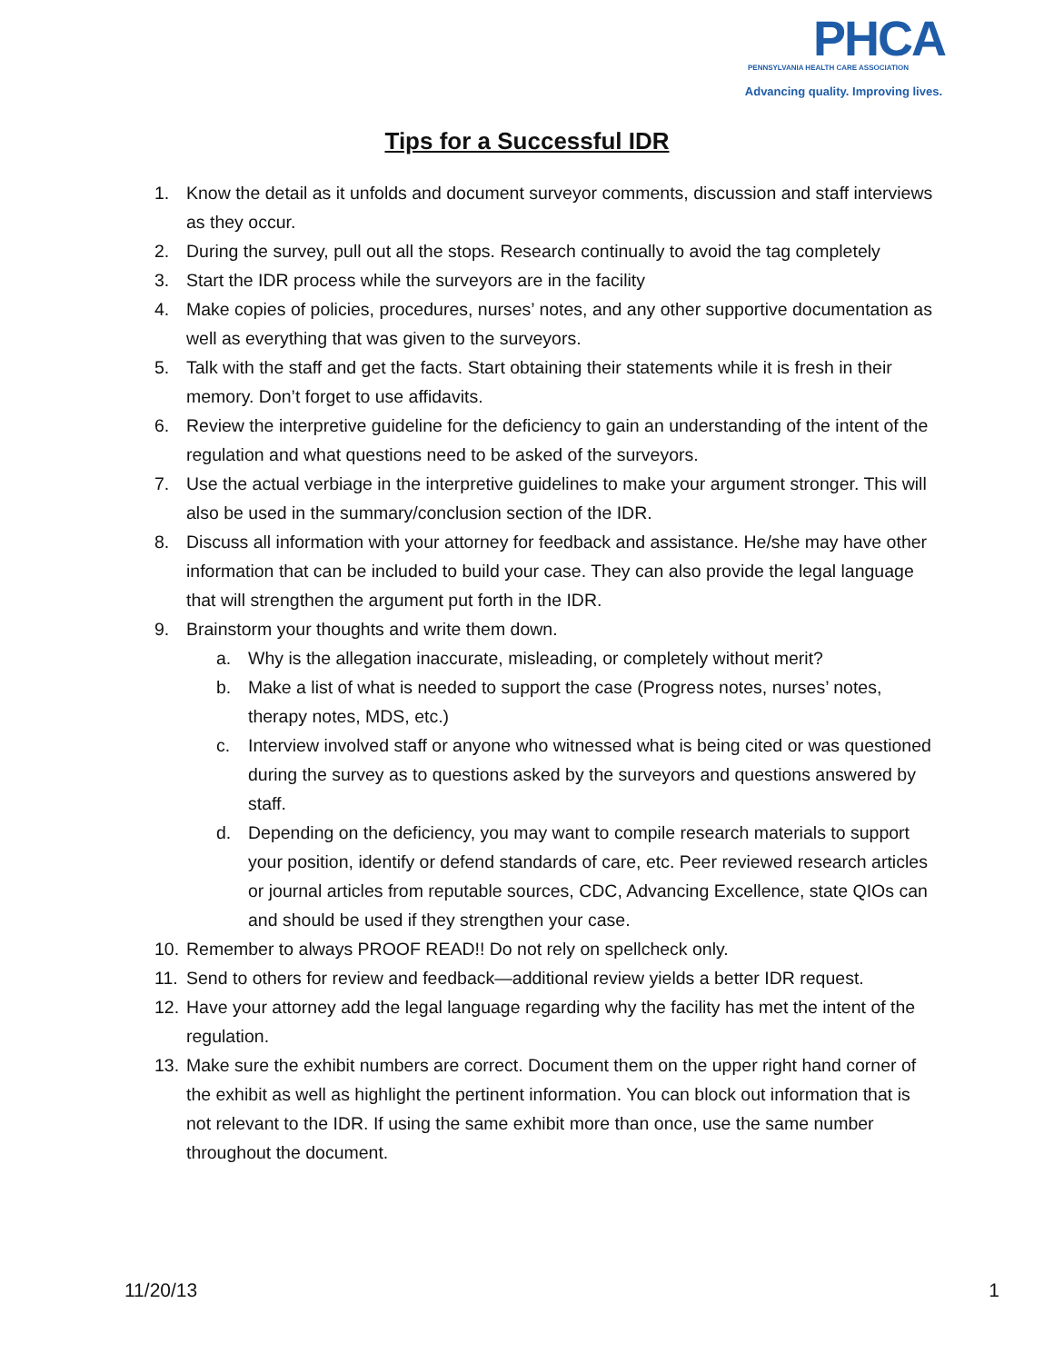PHCA
PENNSYLVANIA HEALTH CARE ASSOCIATION
Advancing quality. Improving lives.
Tips for a Successful IDR
1. Know the detail as it unfolds and document surveyor comments, discussion and staff interviews as they occur.
2. During the survey, pull out all the stops. Research continually to avoid the tag completely
3. Start the IDR process while the surveyors are in the facility
4. Make copies of policies, procedures, nurses’ notes, and any other supportive documentation as well as everything that was given to the surveyors.
5. Talk with the staff and get the facts. Start obtaining their statements while it is fresh in their memory. Don’t forget to use affidavits.
6. Review the interpretive guideline for the deficiency to gain an understanding of the intent of the regulation and what questions need to be asked of the surveyors.
7. Use the actual verbiage in the interpretive guidelines to make your argument stronger. This will also be used in the summary/conclusion section of the IDR.
8. Discuss all information with your attorney for feedback and assistance. He/she may have other information that can be included to build your case. They can also provide the legal language that will strengthen the argument put forth in the IDR.
9. Brainstorm your thoughts and write them down.
a. Why is the allegation inaccurate, misleading, or completely without merit?
b. Make a list of what is needed to support the case (Progress notes, nurses’ notes, therapy notes, MDS, etc.)
c. Interview involved staff or anyone who witnessed what is being cited or was questioned during the survey as to questions asked by the surveyors and questions answered by staff.
d. Depending on the deficiency, you may want to compile research materials to support your position, identify or defend standards of care, etc. Peer reviewed research articles or journal articles from reputable sources, CDC, Advancing Excellence, state QIOs can and should be used if they strengthen your case.
10. Remember to always PROOF READ!! Do not rely on spellcheck only.
11. Send to others for review and feedback—additional review yields a better IDR request.
12. Have your attorney add the legal language regarding why the facility has met the intent of the regulation.
13. Make sure the exhibit numbers are correct. Document them on the upper right hand corner of the exhibit as well as highlight the pertinent information. You can block out information that is not relevant to the IDR. If using the same exhibit more than once, use the same number throughout the document.
11/20/13 1